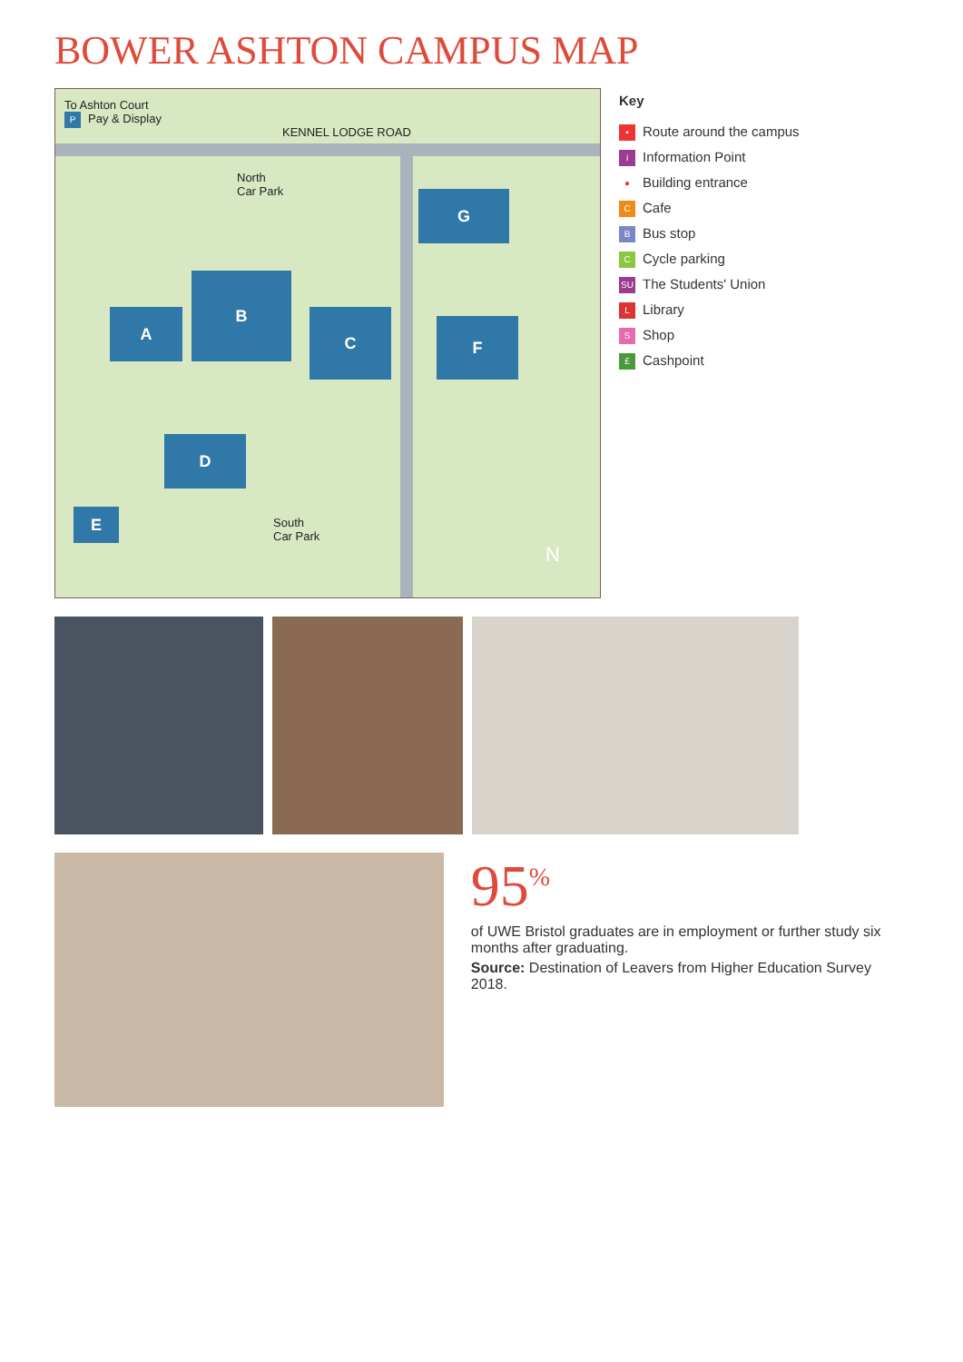BOWER ASHTON CAMPUS MAP
To Ashton Court
P Pay & Display
KENNEL LODGE ROAD
North
Car Park
A
B
C
D
E
F
G
South
Car Park
N
Key
• Route around the campus
i Information Point
● Building entrance
C Cafe
B Bus stop
C Cycle parking
SU The Students' Union
L Library
S Shop
£ Cashpoint
95<sup>%</sup>
of UWE Bristol graduates are in employment or further study six months after graduating.
Source: Destination of Leavers from Higher Education Survey 2018.